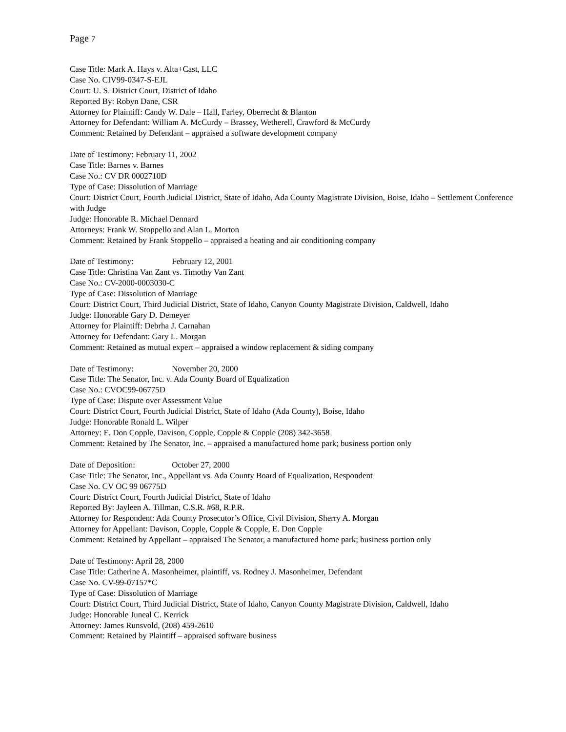Page 7
Case Title: Mark A. Hays v. Alta+Cast, LLC
Case No. CIV99-0347-S-EJL
Court: U. S. District Court, District of Idaho
Reported By: Robyn Dane, CSR
Attorney for Plaintiff: Candy W. Dale – Hall, Farley, Oberrecht & Blanton
Attorney for Defendant: William A. McCurdy – Brassey, Wetherell, Crawford & McCurdy
Comment: Retained by Defendant – appraised a software development company
Date of Testimony: February 11, 2002
Case Title: Barnes v. Barnes
Case No.: CV DR 0002710D
Type of Case: Dissolution of Marriage
Court: District Court, Fourth Judicial District, State of Idaho, Ada County Magistrate Division, Boise, Idaho – Settlement Conference with Judge
Judge: Honorable R. Michael Dennard
Attorneys: Frank W. Stoppello and Alan L. Morton
Comment: Retained by Frank Stoppello – appraised a heating and air conditioning company
Date of Testimony: February 12, 2001
Case Title: Christina Van Zant vs. Timothy Van Zant
Case No.: CV-2000-0003030-C
Type of Case: Dissolution of Marriage
Court: District Court, Third Judicial District, State of Idaho, Canyon County Magistrate Division, Caldwell, Idaho
Judge: Honorable Gary D. Demeyer
Attorney for Plaintiff: Debrha J. Carnahan
Attorney for Defendant: Gary L. Morgan
Comment: Retained as mutual expert – appraised a window replacement & siding company
Date of Testimony: November 20, 2000
Case Title: The Senator, Inc. v. Ada County Board of Equalization
Case No.: CVOC99-06775D
Type of Case: Dispute over Assessment Value
Court: District Court, Fourth Judicial District, State of Idaho (Ada County), Boise, Idaho
Judge: Honorable Ronald L. Wilper
Attorney: E. Don Copple, Davison, Copple, Copple & Copple (208) 342-3658
Comment: Retained by The Senator, Inc. – appraised a manufactured home park; business portion only
Date of Deposition: October 27, 2000
Case Title: The Senator, Inc., Appellant vs. Ada County Board of Equalization, Respondent
Case No. CV OC 99 06775D
Court: District Court, Fourth Judicial District, State of Idaho
Reported By: Jayleen A. Tillman, C.S.R. #68, R.P.R.
Attorney for Respondent: Ada County Prosecutor’s Office, Civil Division, Sherry A. Morgan
Attorney for Appellant: Davison, Copple, Copple & Copple, E. Don Copple
Comment: Retained by Appellant – appraised The Senator, a manufactured home park; business portion only
Date of Testimony: April 28, 2000
Case Title: Catherine A. Masonheimer, plaintiff, vs. Rodney J. Masonheimer, Defendant
Case No. CV-99-07157*C
Type of Case: Dissolution of Marriage
Court: District Court, Third Judicial District, State of Idaho, Canyon County Magistrate Division, Caldwell, Idaho
Judge: Honorable Juneal C. Kerrick
Attorney: James Runsvold, (208) 459-2610
Comment: Retained by Plaintiff – appraised software business